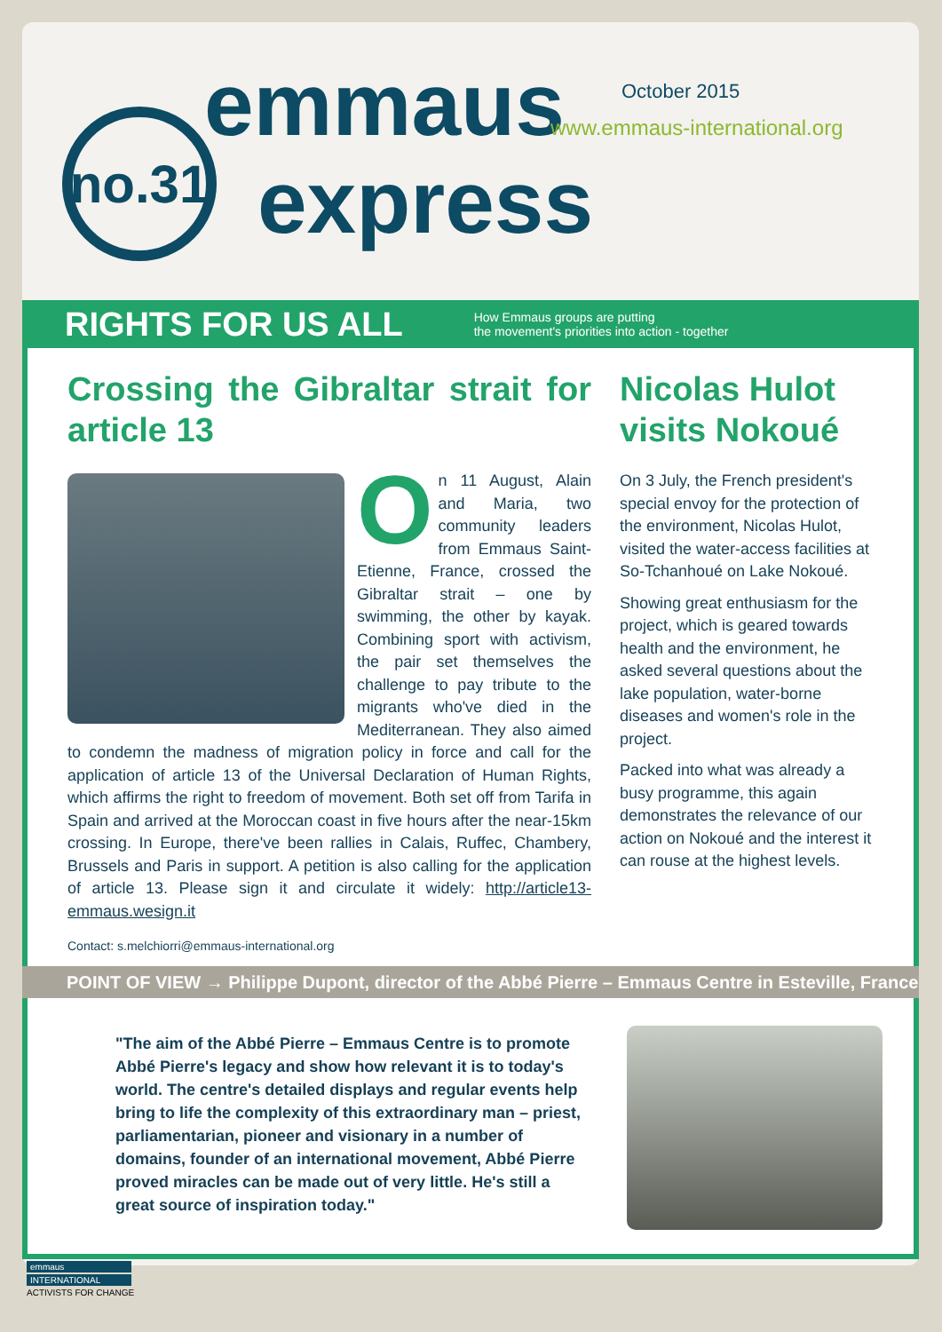no.31
emmaus October 2015
www.emmaus-international.org
express
RIGHTS FOR US ALL
How Emmaus groups are putting
the movement's priorities into action - together
Crossing the Gibraltar strait for article 13
On 11 August, Alain and Maria, two community leaders from Emmaus Saint-Etienne, France, crossed the Gibraltar strait – one by swimming, the other by kayak. Combining sport with activism, the pair set themselves the challenge to pay tribute to the migrants who've died in the Mediterranean. They also aimed to condemn the madness of migration policy in force and call for the application of article 13 of the Universal Declaration of Human Rights, which affirms the right to freedom of movement. Both set off from Tarifa in Spain and arrived at the Moroccan coast in five hours after the near-15km crossing. In Europe, there've been rallies in Calais, Ruffec, Chambery, Brussels and Paris in support. A petition is also calling for the application of article 13. Please sign it and circulate it widely: http://article13-emmaus.wesign.it
Contact: s.melchiorri@emmaus-international.org
Nicolas Hulot visits Nokoué
On 3 July, the French president's special envoy for the protection of the environment, Nicolas Hulot, visited the water-access facilities at So-Tchanhoué on Lake Nokoué.
Showing great enthusiasm for the project, which is geared towards health and the environment, he asked several questions about the lake population, water-borne diseases and women's role in the project.
Packed into what was already a busy programme, this again demonstrates the relevance of our action on Nokoué and the interest it can rouse at the highest levels.
POINT OF VIEW → Philippe Dupont, director of the Abbé Pierre – Emmaus Centre in Esteville, France
"The aim of the Abbé Pierre – Emmaus Centre is to promote Abbé Pierre's legacy and show how relevant it is to today's world. The centre's detailed displays and regular events help bring to life the complexity of this extraordinary man – priest, parliamentarian, pioneer and visionary in a number of domains, founder of an international movement, Abbé Pierre proved miracles can be made out of very little. He's still a great source of inspiration today."
emmaus
INTERNATIONAL
ACTIVISTS FOR CHANGE